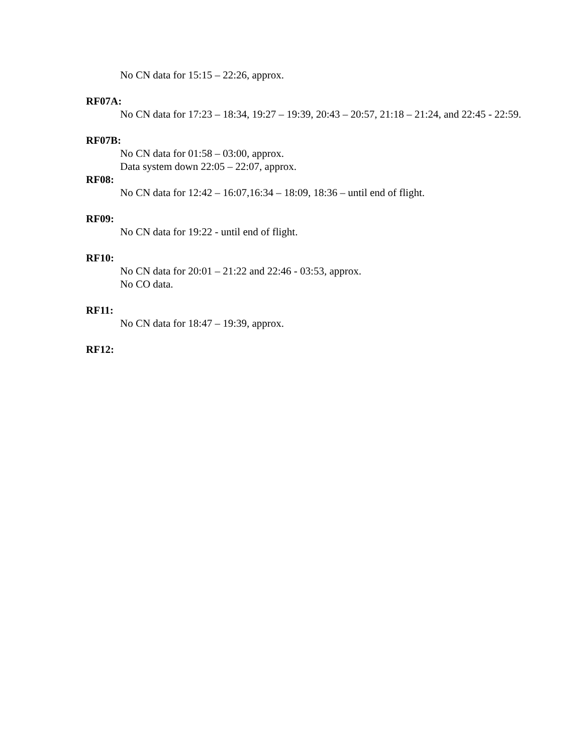No CN data for 15:15 – 22:26, approx.
RF07A:
No CN data for 17:23 – 18:34, 19:27 – 19:39, 20:43 – 20:57, 21:18 – 21:24, and 22:45 - 22:59.
RF07B:
No CN data for 01:58 – 03:00, approx.
Data system down 22:05 – 22:07, approx.
RF08:
No CN data for 12:42 – 16:07,16:34 – 18:09, 18:36 – until end of flight.
RF09:
No CN data for 19:22 - until end of flight.
RF10:
No CN data for 20:01 – 21:22 and 22:46 - 03:53, approx.
No CO data.
RF11:
No CN data for 18:47 – 19:39, approx.
RF12: